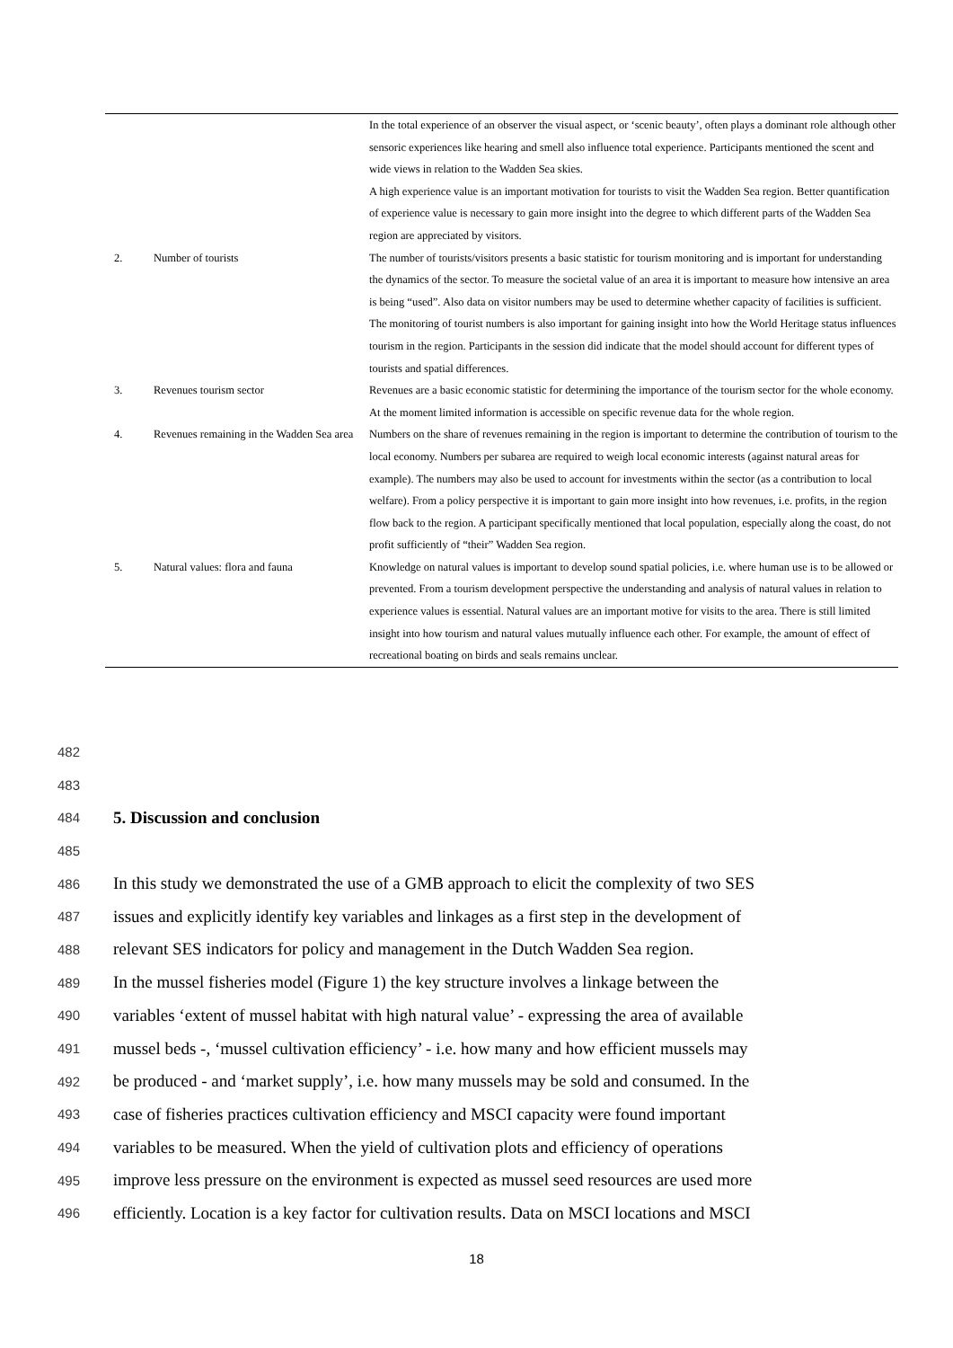| | | In the total experience of an observer the visual aspect, or ‘scenic beauty’, often plays a dominant role although other sensoric experiences like hearing and smell also influence total experience. Participants mentioned the scent and wide views in relation to the Wadden Sea skies. A high experience value is an important motivation for tourists to visit the Wadden Sea region. Better quantification of experience value is necessary to gain more insight into the degree to which different parts of the Wadden Sea region are appreciated by visitors. |
| 2. | Number of tourists | The number of tourists/visitors presents a basic statistic for tourism monitoring and is important for understanding the dynamics of the sector. To measure the societal value of an area it is important to measure how intensive an area is being “used”. Also data on visitor numbers may be used to determine whether capacity of facilities is sufficient. The monitoring of tourist numbers is also important for gaining insight into how the World Heritage status influences tourism in the region. Participants in the session did indicate that the model should account for different types of tourists and spatial differences. |
| 3. | Revenues tourism sector | Revenues are a basic economic statistic for determining the importance of the tourism sector for the whole economy. At the moment limited information is accessible on specific revenue data for the whole region. |
| 4. | Revenues remaining in the Wadden Sea area | Numbers on the share of revenues remaining in the region is important to determine the contribution of tourism to the local economy. Numbers per subarea are required to weigh local economic interests (against natural areas for example). The numbers may also be used to account for investments within the sector (as a contribution to local welfare). From a policy perspective it is important to gain more insight into how revenues, i.e. profits, in the region flow back to the region. A participant specifically mentioned that local population, especially along the coast, do not profit sufficiently of “their” Wadden Sea region. |
| 5. | Natural values: flora and fauna | Knowledge on natural values is important to develop sound spatial policies, i.e. where human use is to be allowed or prevented. From a tourism development perspective the understanding and analysis of natural values in relation to experience values is essential. Natural values are an important motive for visits to the area. There is still limited insight into how tourism and natural values mutually influence each other. For example, the amount of effect of recreational boating on birds and seals remains unclear. |
482
483
484 5. Discussion and conclusion
485
486 In this study we demonstrated the use of a GMB approach to elicit the complexity of two SES
487 issues and explicitly identify key variables and linkages as a first step in the development of
488 relevant SES indicators for policy and management in the Dutch Wadden Sea region.
489 In the mussel fisheries model (Figure 1) the key structure involves a linkage between the
490 variables ‘extent of mussel habitat with high natural value’ - expressing the area of available
491 mussel beds -, ‘mussel cultivation efficiency’ - i.e. how many and how efficient mussels may
492 be produced - and ‘market supply’, i.e. how many mussels may be sold and consumed. In the
493 case of fisheries practices cultivation efficiency and MSCI capacity were found important
494 variables to be measured. When the yield of cultivation plots and efficiency of operations
495 improve less pressure on the environment is expected as mussel seed resources are used more
496 efficiently. Location is a key factor for cultivation results. Data on MSCI locations and MSCI
18